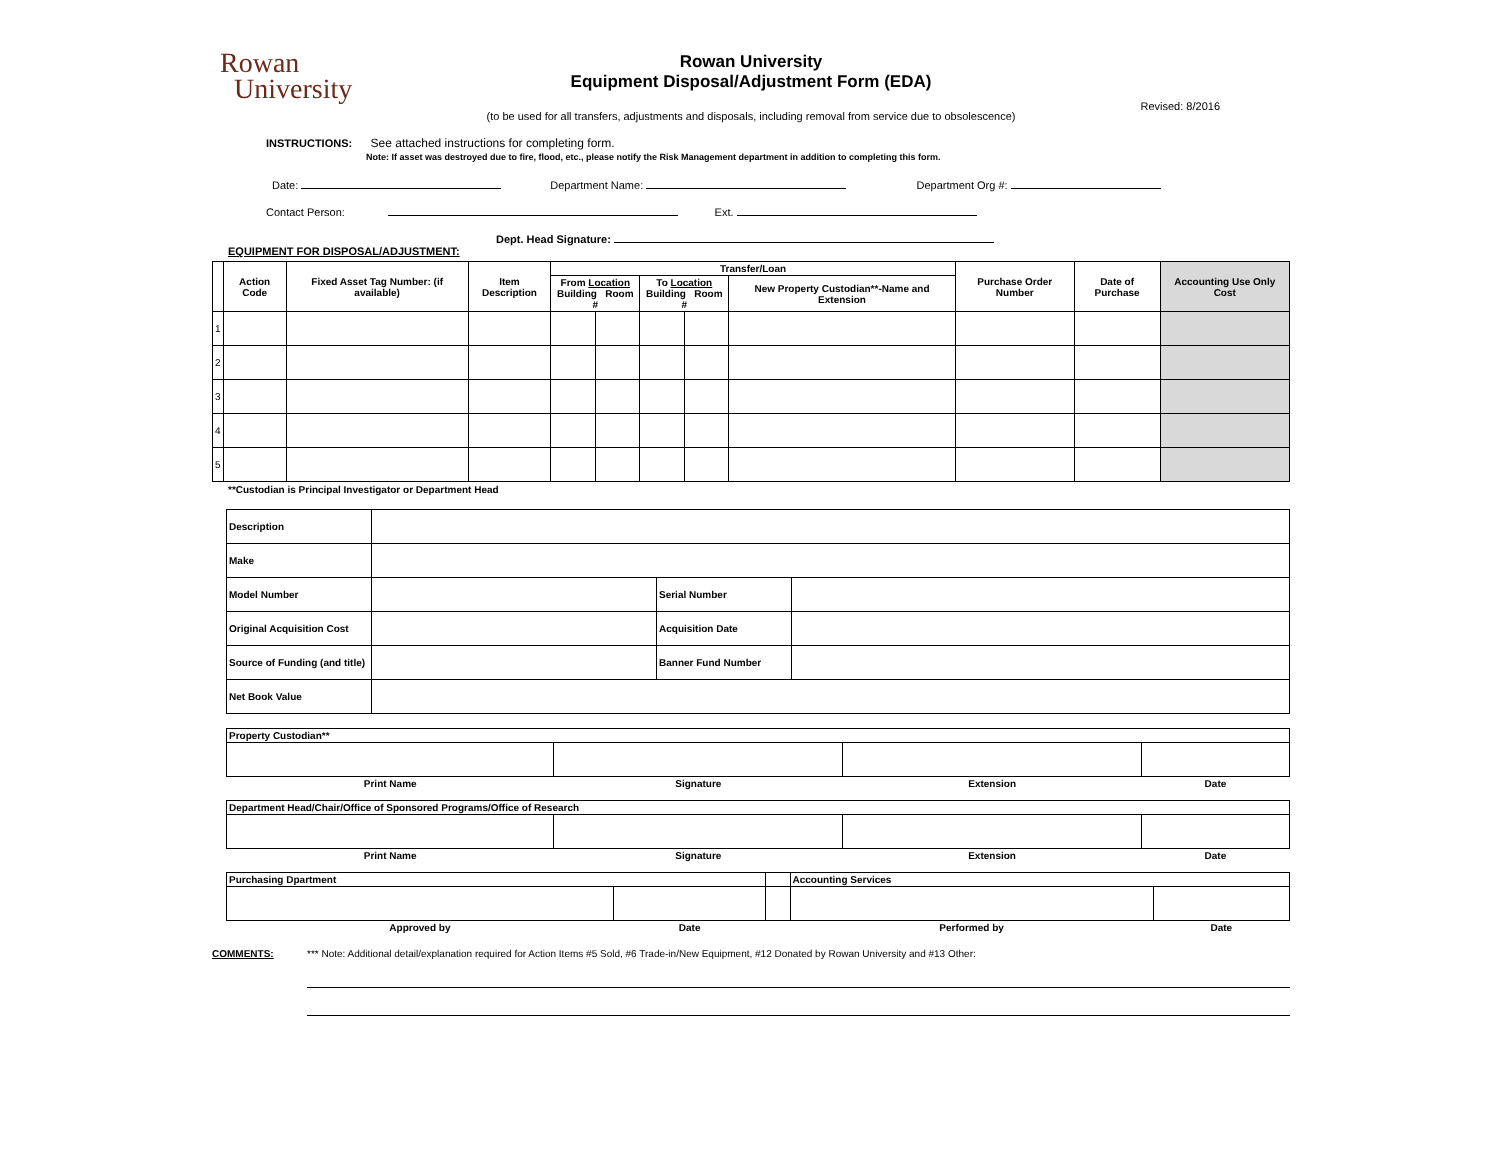Rowan
University
Rowan University
Equipment Disposal/Adjustment Form (EDA)
Revised: 8/2016
(to be used for all transfers, adjustments and disposals, including removal from service due to obsolescence)
INSTRUCTIONS: See attached instructions for completing form.
Note: If asset was destroyed due to fire, flood, etc., please notify the Risk Management department in addition to completing this form.
Date: Department Name: Department Org #:
Contact Person: Ext.
Dept. Head Signature:
EQUIPMENT FOR DISPOSAL/ADJUSTMENT:
| | Action Code | Fixed Asset Tag Number: (if available) | Item Description | Transfer/Loan | | | | | Purchase Order Number | Date of Purchase | Accounting Use Only Cost |
| --- | --- | --- | --- | --- | --- | --- | --- | --- | --- | --- | --- |
| | | | | From Location Building Room # | | To Location Building Room # | | New Property Custodian**-Name and Extension | | | |
| 1 | | | | | | | | | | | |
| 2 | | | | | | | | | | | |
| 3 | | | | | | | | | | | |
| 4 | | | | | | | | | | | |
| 5 | | | | | | | | | | | |
**Custodian is Principal Investigator or Department Head
| Description | | | |
| Make | | | |
| Model Number | | Serial Number | |
| Original Acquisition Cost | | Acquisition Date | |
| Source of Funding (and title) | | Banner Fund Number | |
| Net Book Value | | | |
| Property Custodian** | | | |
| Print Name | Signature | Extension | Date |
| Department Head/Chair/Office of Sponsored Programs/Office of Research | | | |
| Print Name | Signature | Extension | Date |
| Purchasing Dpartment | | | Accounting Services | |
| Approved by | Date | | Performed by | Date |
COMMENTS: *** Note: Additional detail/explanation required for Action Items #5 Sold, #6 Trade-in/New Equipment, #12 Donated by Rowan University and #13 Other: